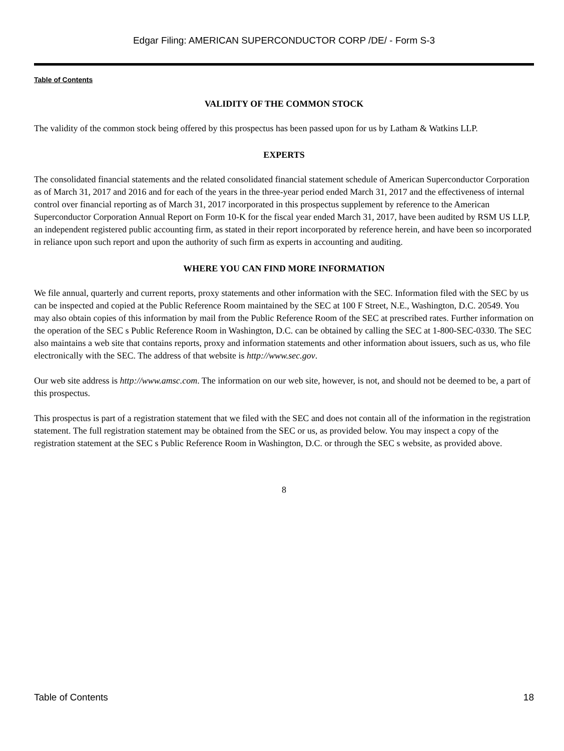Edgar Filing: AMERICAN SUPERCONDUCTOR CORP /DE/ - Form S-3
Table of Contents
VALIDITY OF THE COMMON STOCK
The validity of the common stock being offered by this prospectus has been passed upon for us by Latham & Watkins LLP.
EXPERTS
The consolidated financial statements and the related consolidated financial statement schedule of American Superconductor Corporation as of March 31, 2017 and 2016 and for each of the years in the three-year period ended March 31, 2017 and the effectiveness of internal control over financial reporting as of March 31, 2017 incorporated in this prospectus supplement by reference to the American Superconductor Corporation Annual Report on Form 10-K for the fiscal year ended March 31, 2017, have been audited by RSM US LLP, an independent registered public accounting firm, as stated in their report incorporated by reference herein, and have been so incorporated in reliance upon such report and upon the authority of such firm as experts in accounting and auditing.
WHERE YOU CAN FIND MORE INFORMATION
We file annual, quarterly and current reports, proxy statements and other information with the SEC. Information filed with the SEC by us can be inspected and copied at the Public Reference Room maintained by the SEC at 100 F Street, N.E., Washington, D.C. 20549. You may also obtain copies of this information by mail from the Public Reference Room of the SEC at prescribed rates. Further information on the operation of the SEC s Public Reference Room in Washington, D.C. can be obtained by calling the SEC at 1-800-SEC-0330. The SEC also maintains a web site that contains reports, proxy and information statements and other information about issuers, such as us, who file electronically with the SEC. The address of that website is http://www.sec.gov.
Our web site address is http://www.amsc.com. The information on our web site, however, is not, and should not be deemed to be, a part of this prospectus.
This prospectus is part of a registration statement that we filed with the SEC and does not contain all of the information in the registration statement. The full registration statement may be obtained from the SEC or us, as provided below. You may inspect a copy of the registration statement at the SEC s Public Reference Room in Washington, D.C. or through the SEC s website, as provided above.
8
Table of Contents 18